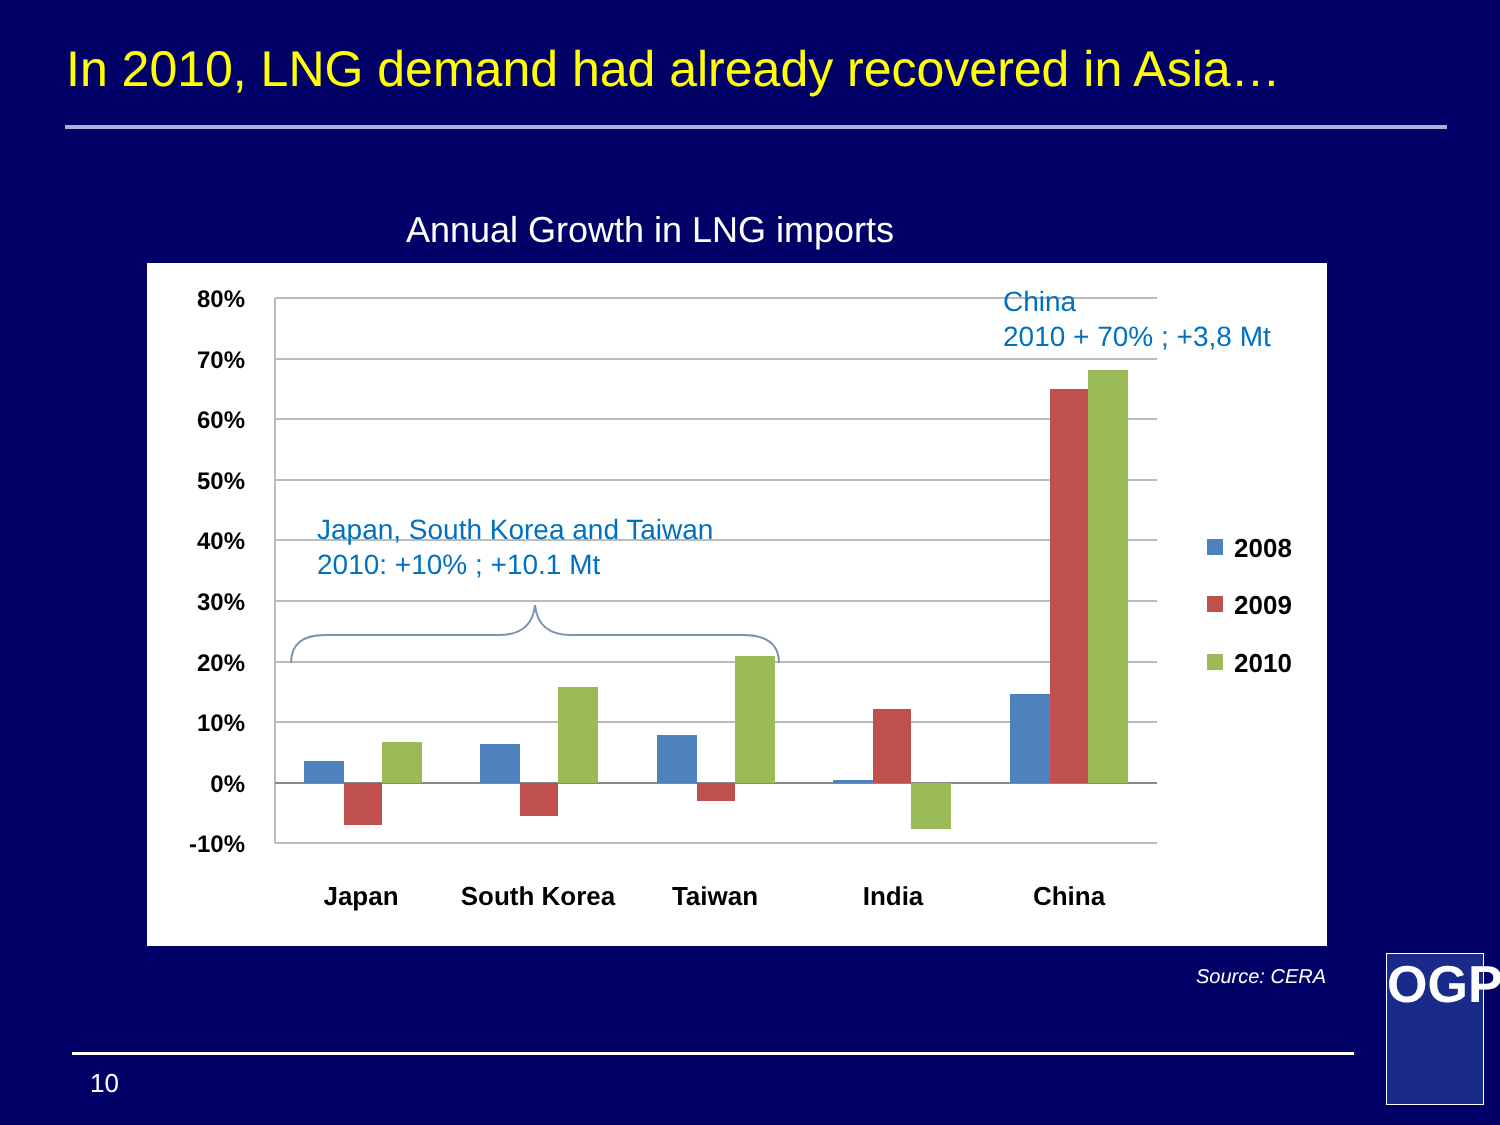In 2010, LNG demand had already recovered in Asia…
Annual Growth in LNG imports
80%
70%
60%
50%
40%
30%
20%
10%
0%
-10%
Japan
South Korea
Taiwan
India
China
Japan, South Korea and Taiwan
2010: +10% ; +10.1 Mt
China
2010 + 70% ; +3,8 Mt
2008
2009
2010
Source: CERA
10
OGP